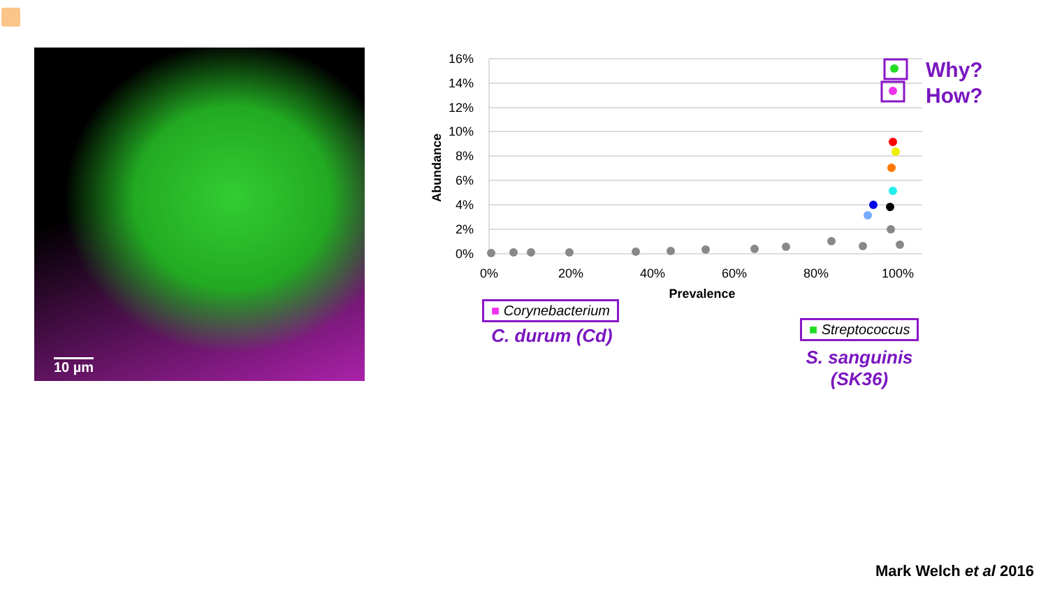10 µm
16%
14%
12%
10%
8%
6%
4%
2%
0%
0%
20%
40%
60%
80%
100%
Prevalence
Abundance
Why?
How?
■ Corynebacterium
C. durum (Cd)
■ Streptococcus
S. sanguinis
(SK36)
Mark Welch et al 2016